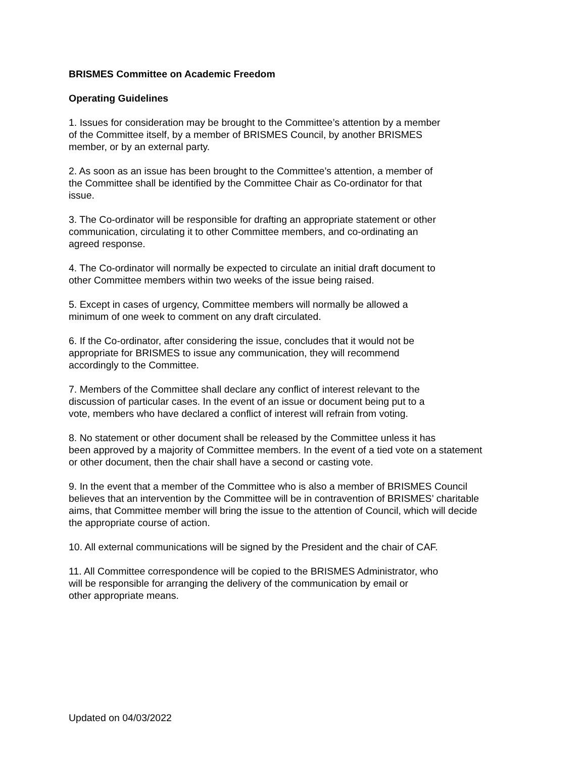BRISMES Committee on Academic Freedom
Operating Guidelines
1. Issues for consideration may be brought to the Committee’s attention by a member
of the Committee itself, by a member of BRISMES Council, by another BRISMES
member, or by an external party.
2. As soon as an issue has been brought to the Committee’s attention, a member of
the Committee shall be identified by the Committee Chair as Co-ordinator for that
issue.
3. The Co-ordinator will be responsible for drafting an appropriate statement or other
communication, circulating it to other Committee members, and co-ordinating an
agreed response.
4. The Co-ordinator will normally be expected to circulate an initial draft document to
other Committee members within two weeks of the issue being raised.
5. Except in cases of urgency, Committee members will normally be allowed a
minimum of one week to comment on any draft circulated.
6. If the Co-ordinator, after considering the issue, concludes that it would not be
appropriate for BRISMES to issue any communication, they will recommend
accordingly to the Committee.
7. Members of the Committee shall declare any conflict of interest relevant to the
discussion of particular cases. In the event of an issue or document being put to a
vote, members who have declared a conflict of interest will refrain from voting.
8. No statement or other document shall be released by the Committee unless it has
been approved by a majority of Committee members. In the event of a tied vote on a statement
or other document, then the chair shall have a second or casting vote.
9. In the event that a member of the Committee who is also a member of BRISMES Council
believes that an intervention by the Committee will be in contravention of BRISMES’ charitable
aims, that Committee member will bring the issue to the attention of Council, which will decide
the appropriate course of action.
10. All external communications will be signed by the President and the chair of CAF.
11. All Committee correspondence will be copied to the BRISMES Administrator, who
will be responsible for arranging the delivery of the communication by email or
other appropriate means.
Updated on 04/03/2022